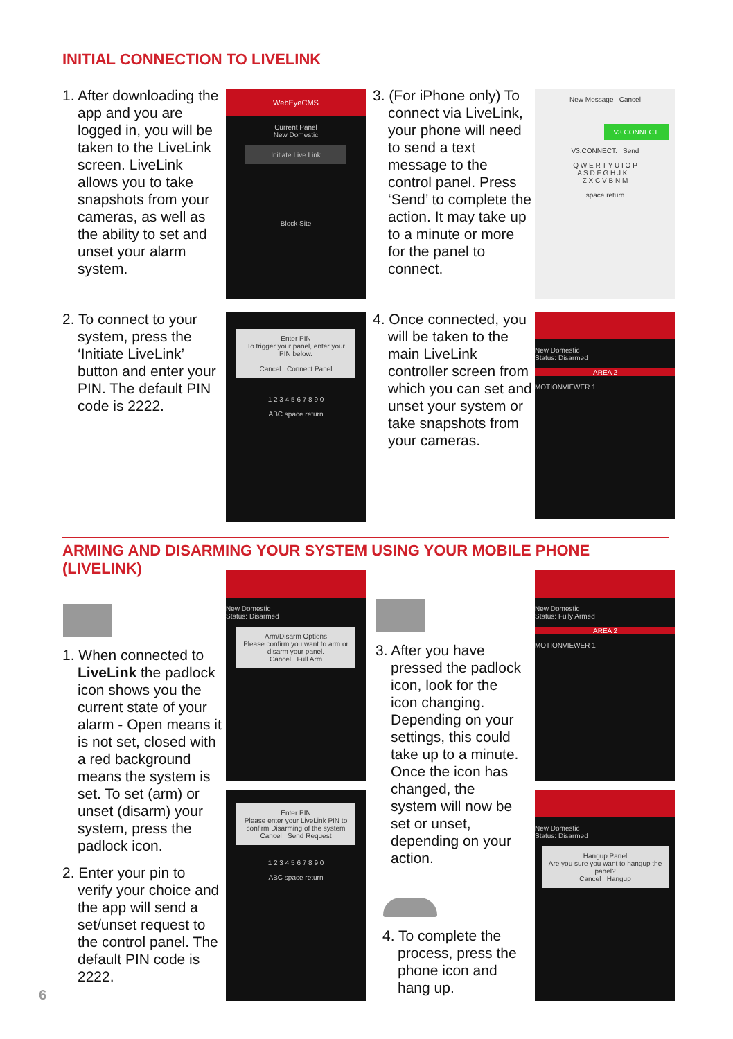INITIAL CONNECTION TO LIVELINK
1. After downloading the app and you are logged in, you will be taken to the LiveLink screen. LiveLink allows you to take snapshots from your cameras, as well as the ability to set and unset your alarm system.
WebEyeCMS
Current Panel
New Domestic
Initiate Live Link
Block Site
3. (For iPhone only) To connect via LiveLink, your phone will need to send a text message to the control panel. Press ‘Send’ to complete the action. It may take up to a minute or more for the panel to connect.
New Message Cancel
V3.CONNECT.
V3.CONNECT. Send
Q W E R T Y U I O P
A S D F G H J K L
Z X C V B N M
space return
2. To connect to your system, press the ‘Initiate LiveLink’ button and enter your PIN. The default PIN code is 2222.
Enter PIN
To trigger your panel, enter your PIN below.
Cancel Connect Panel
1 2 3 4 5 6 7 8 9 0
ABC space return
4. Once connected, you will be taken to the main LiveLink controller screen from which you can set and unset your system or take snapshots from your cameras.
New Domestic
Status: Disarmed
AREA 2
MOTIONVIEWER 1
ARMING AND DISARMING YOUR SYSTEM USING YOUR MOBILE PHONE (LIVELINK)
1. When connected to LiveLink the padlock icon shows you the current state of your alarm - Open means it is not set, closed with a red background means the system is set. To set (arm) or unset (disarm) your system, press the padlock icon.
2. Enter your pin to verify your choice and the app will send a set/unset request to the control panel. The default PIN code is 2222.
New Domestic
Status: Disarmed
Arm/Disarm Options
Please confirm you want to arm or disarm your panel.
Cancel Full Arm
Enter PIN
Please enter your LiveLink PIN to confirm Disarming of the system
Cancel Send Request
1 2 3 4 5 6 7 8 9 0
ABC space return
3. After you have pressed the padlock icon, look for the icon changing. Depending on your settings, this could take up to a minute. Once the icon has changed, the system will now be set or unset, depending on your action.
4. To complete the process, press the phone icon and hang up.
New Domestic
Status: Fully Armed
AREA 2
MOTIONVIEWER 1
New Domestic
Status: Disarmed
Hangup Panel
Are you sure you want to hangup the panel?
Cancel Hangup
6